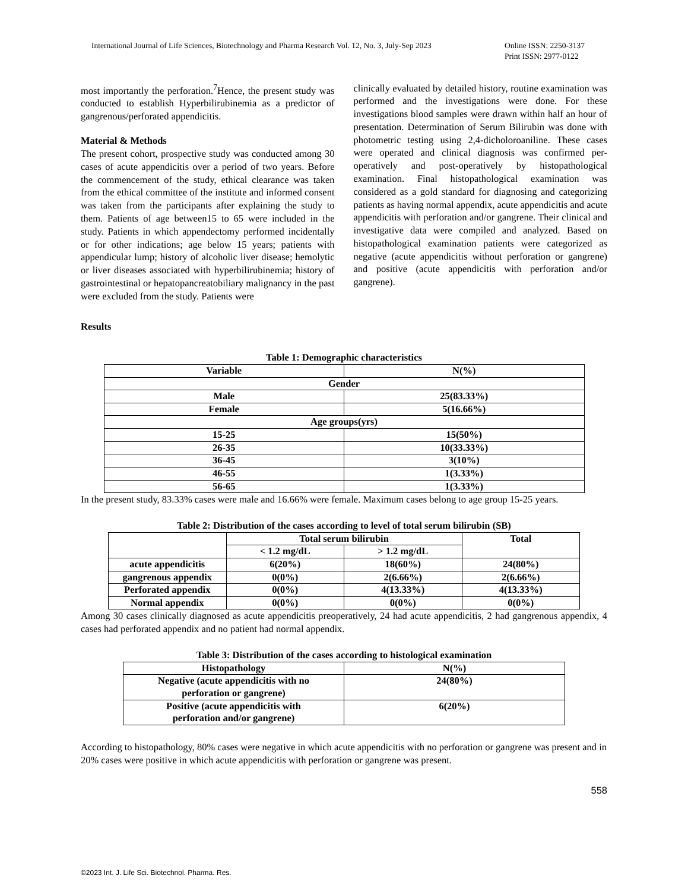International Journal of Life Sciences, Biotechnology and Pharma Research Vol. 12, No. 3, July-Sep 2023 Online ISSN: 2250-3137
Print ISSN: 2977-0122
most importantly the perforation.<sup>7</sup>Hence, the present study was conducted to establish Hyperbilirubinemia as a predictor of gangrenous/perforated appendicitis.
Material & Methods
The present cohort, prospective study was conducted among 30 cases of acute appendicitis over a period of two years. Before the commencement of the study, ethical clearance was taken from the ethical committee of the institute and informed consent was taken from the participants after explaining the study to them. Patients of age between15 to 65 were included in the study. Patients in which appendectomy performed incidentally or for other indications; age below 15 years; patients with appendicular lump; history of alcoholic liver disease; hemolytic or liver diseases associated with hyperbilirubinemia; history of gastrointestinal or hepatopancreatobiliary malignancy in the past were excluded from the study. Patients were
clinically evaluated by detailed history, routine examination was performed and the investigations were done. For these investigations blood samples were drawn within half an hour of presentation. Determination of Serum Bilirubin was done with photometric testing using 2,4-dicholoroaniline. These cases were operated and clinical diagnosis was confirmed per-operatively and post-operatively by histopathological examination. Final histopathological examination was considered as a gold standard for diagnosing and categorizing patients as having normal appendix, acute appendicitis and acute appendicitis with perforation and/or gangrene. Their clinical and investigative data were compiled and analyzed. Based on histopathological examination patients were categorized as negative (acute appendicitis without perforation or gangrene) and positive (acute appendicitis with perforation and/or gangrene).
Results
Table 1: Demographic characteristics
| Variable | N(%) |
| Gender | |
| Male | 25(83.33%) |
| Female | 5(16.66%) |
| Age groups(yrs) | |
| 15-25 | 15(50%) |
| 26-35 | 10(33.33%) |
| 36-45 | 3(10%) |
| 46-55 | 1(3.33%) |
| 56-65 | 1(3.33%) |
In the present study, 83.33% cases were male and 16.66% were female. Maximum cases belong to age group 15-25 years.
Table 2: Distribution of the cases according to level of total serum bilirubin (SB)
| | Total serum bilirubin | | Total |
| | < 1.2 mg/dL | > 1.2 mg/dL | |
| acute appendicitis | 6(20%) | 18(60%) | 24(80%) |
| gangrenous appendix | 0(0%) | 2(6.66%) | 2(6.66%) |
| Perforated appendix | 0(0%) | 4(13.33%) | 4(13.33%) |
| Normal appendix | 0(0%) | 0(0%) | 0(0%) |
Among 30 cases clinically diagnosed as acute appendicitis preoperatively, 24 had acute appendicitis, 2 had gangrenous appendix, 4 cases had perforated appendix and no patient had normal appendix.
Table 3: Distribution of the cases according to histological examination
| Histopathology | N(%) |
| Negative (acute appendicitis with no perforation or gangrene) | 24(80%) |
| Positive (acute appendicitis with perforation and/or gangrene) | 6(20%) |
According to histopathology, 80% cases were negative in which acute appendicitis with no perforation or gangrene was present and in 20% cases were positive in which acute appendicitis with perforation or gangrene was present.
558
©2023 Int. J. Life Sci. Biotechnol. Pharma. Res.